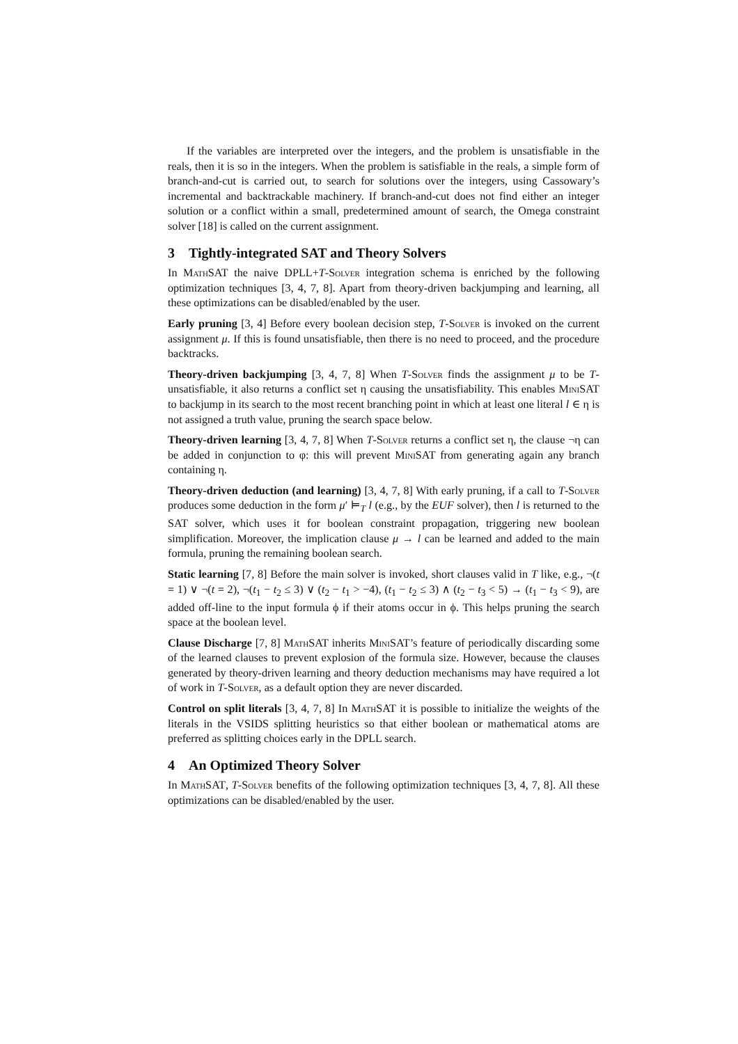If the variables are interpreted over the integers, and the problem is unsatisfiable in the reals, then it is so in the integers. When the problem is satisfiable in the reals, a simple form of branch-and-cut is carried out, to search for solutions over the integers, using Cassowary’s incremental and backtrackable machinery. If branch-and-cut does not find either an integer solution or a conflict within a small, predetermined amount of search, the Omega constraint solver [18] is called on the current assignment.
3 Tightly-integrated SAT and Theory Solvers
In MathSAT the naive DPLL+T-Solver integration schema is enriched by the following optimization techniques [3, 4, 7, 8]. Apart from theory-driven backjumping and learning, all these optimizations can be disabled/enabled by the user.
Early pruning [3, 4] Before every boolean decision step, T-Solver is invoked on the current assignment μ. If this is found unsatisfiable, then there is no need to proceed, and the procedure backtracks.
Theory-driven backjumping [3, 4, 7, 8] When T-Solver finds the assignment μ to be T-unsatisfiable, it also returns a conflict set η causing the unsatisfiability. This enables MiniSAT to backjump in its search to the most recent branching point in which at least one literal l ∈ η is not assigned a truth value, pruning the search space below.
Theory-driven learning [3, 4, 7, 8] When T-Solver returns a conflict set η, the clause ¬η can be added in conjunction to φ: this will prevent MiniSAT from generating again any branch containing η.
Theory-driven deduction (and learning) [3, 4, 7, 8] With early pruning, if a call to T-Solver produces some deduction in the form μ′ ⊨<sub>T</sub> l (e.g., by the EUF solver), then l is returned to the SAT solver, which uses it for boolean constraint propagation, triggering new boolean simplification. Moreover, the implication clause μ → l can be learned and added to the main formula, pruning the remaining boolean search.
Static learning [7, 8] Before the main solver is invoked, short clauses valid in T like, e.g., ¬(t = 1) ∨ ¬(t = 2), ¬(t<sub>1</sub> − t<sub>2</sub> ≤ 3) ∨ (t<sub>2</sub> − t<sub>1</sub> > −4), (t<sub>1</sub> − t<sub>2</sub> ≤ 3) ∧ (t<sub>2</sub> − t<sub>3</sub> < 5) → (t<sub>1</sub> − t<sub>3</sub> < 9), are added off-line to the input formula ϕ if their atoms occur in ϕ. This helps pruning the search space at the boolean level.
Clause Discharge [7, 8] MathSAT inherits MiniSAT’s feature of periodically discarding some of the learned clauses to prevent explosion of the formula size. However, because the clauses generated by theory-driven learning and theory deduction mechanisms may have required a lot of work in T-Solver, as a default option they are never discarded.
Control on split literals [3, 4, 7, 8] In MathSAT it is possible to initialize the weights of the literals in the VSIDS splitting heuristics so that either boolean or mathematical atoms are preferred as splitting choices early in the DPLL search.
4 An Optimized Theory Solver
In MathSAT, T-Solver benefits of the following optimization techniques [3, 4, 7, 8]. All these optimizations can be disabled/enabled by the user.